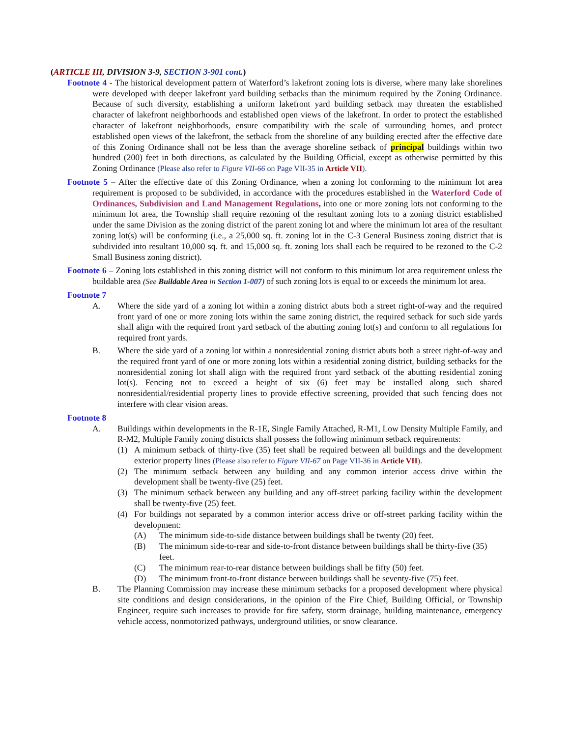(ARTICLE III, DIVISION 3-9, SECTION 3-901 cont.)
Footnote 4 - The historical development pattern of Waterford’s lakefront zoning lots is diverse, where many lake shorelines were developed with deeper lakefront yard building setbacks than the minimum required by the Zoning Ordinance. Because of such diversity, establishing a uniform lakefront yard building setback may threaten the established character of lakefront neighborhoods and established open views of the lakefront. In order to protect the established character of lakefront neighborhoods, ensure compatibility with the scale of surrounding homes, and protect established open views of the lakefront, the setback from the shoreline of any building erected after the effective date of this Zoning Ordinance shall not be less than the average shoreline setback of principal buildings within two hundred (200) feet in both directions, as calculated by the Building Official, except as otherwise permitted by this Zoning Ordinance (Please also refer to Figure VII-66 on Page VII-35 in Article VII).
Footnote 5 – After the effective date of this Zoning Ordinance, when a zoning lot conforming to the minimum lot area requirement is proposed to be subdivided, in accordance with the procedures established in the Waterford Code of Ordinances, Subdivision and Land Management Regulations, into one or more zoning lots not conforming to the minimum lot area, the Township shall require rezoning of the resultant zoning lots to a zoning district established under the same Division as the zoning district of the parent zoning lot and where the minimum lot area of the resultant zoning lot(s) will be conforming (i.e., a 25,000 sq. ft. zoning lot in the C-3 General Business zoning district that is subdivided into resultant 10,000 sq. ft. and 15,000 sq. ft. zoning lots shall each be required to be rezoned to the C-2 Small Business zoning district).
Footnote 6 – Zoning lots established in this zoning district will not conform to this minimum lot area requirement unless the buildable area (See Buildable Area in Section 1-007) of such zoning lots is equal to or exceeds the minimum lot area.
Footnote 7
A. Where the side yard of a zoning lot within a zoning district abuts both a street right-of-way and the required front yard of one or more zoning lots within the same zoning district, the required setback for such side yards shall align with the required front yard setback of the abutting zoning lot(s) and conform to all regulations for required front yards.
B. Where the side yard of a zoning lot within a nonresidential zoning district abuts both a street right-of-way and the required front yard of one or more zoning lots within a residential zoning district, building setbacks for the nonresidential zoning lot shall align with the required front yard setback of the abutting residential zoning lot(s). Fencing not to exceed a height of six (6) feet may be installed along such shared nonresidential/residential property lines to provide effective screening, provided that such fencing does not interfere with clear vision areas.
Footnote 8
A. Buildings within developments in the R-1E, Single Family Attached, R-M1, Low Density Multiple Family, and R-M2, Multiple Family zoning districts shall possess the following minimum setback requirements:
(1) A minimum setback of thirty-five (35) feet shall be required between all buildings and the development exterior property lines (Please also refer to Figure VII-67 on Page VII-36 in Article VII).
(2) The minimum setback between any building and any common interior access drive within the development shall be twenty-five (25) feet.
(3) The minimum setback between any building and any off-street parking facility within the development shall be twenty-five (25) feet.
(4) For buildings not separated by a common interior access drive or off-street parking facility within the development:
(A) The minimum side-to-side distance between buildings shall be twenty (20) feet.
(B) The minimum side-to-rear and side-to-front distance between buildings shall be thirty-five (35) feet.
(C) The minimum rear-to-rear distance between buildings shall be fifty (50) feet.
(D) The minimum front-to-front distance between buildings shall be seventy-five (75) feet.
B. The Planning Commission may increase these minimum setbacks for a proposed development where physical site conditions and design considerations, in the opinion of the Fire Chief, Building Official, or Township Engineer, require such increases to provide for fire safety, storm drainage, building maintenance, emergency vehicle access, nonmotorized pathways, underground utilities, or snow clearance.